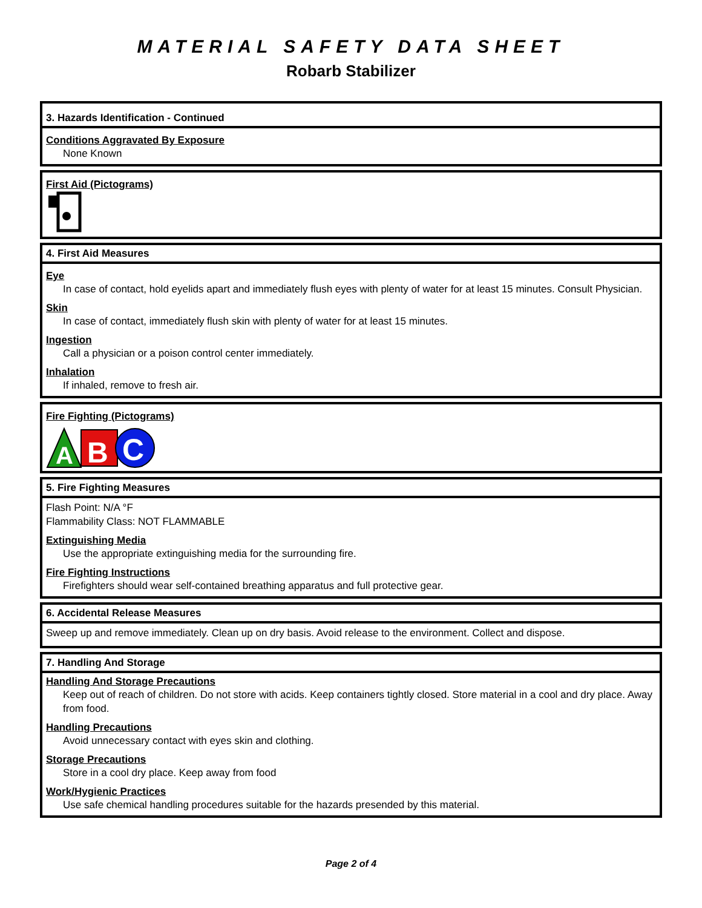MATERIAL SAFETY DATA SHEET
Robarb Stabilizer
3. Hazards Identification - Continued
Conditions Aggravated By Exposure
None Known
First Aid (Pictograms)
4. First Aid Measures
Eye
In case of contact, hold eyelids apart and immediately flush eyes with plenty of water for at least 15 minutes. Consult Physician.
Skin
In case of contact, immediately flush skin with plenty of water for at least 15 minutes.
Ingestion
Call a physician or a poison control center immediately.
Inhalation
If inhaled, remove to fresh air.
Fire Fighting (Pictograms)
A
B
C
5. Fire Fighting Measures
Flash Point: N/A °F
Flammability Class: NOT FLAMMABLE
Extinguishing Media
Use the appropriate extinguishing media for the surrounding fire.
Fire Fighting Instructions
Firefighters should wear self-contained breathing apparatus and full protective gear.
6. Accidental Release Measures
Sweep up and remove immediately. Clean up on dry basis. Avoid release to the environment. Collect and dispose.
7. Handling And Storage
Handling And Storage Precautions
Keep out of reach of children. Do not store with acids. Keep containers tightly closed. Store material in a cool and dry place. Away from food.
Handling Precautions
Avoid unnecessary contact with eyes skin and clothing.
Storage Precautions
Store in a cool dry place. Keep away from food
Work/Hygienic Practices
Use safe chemical handling procedures suitable for the hazards presended by this material.
Page 2 of 4